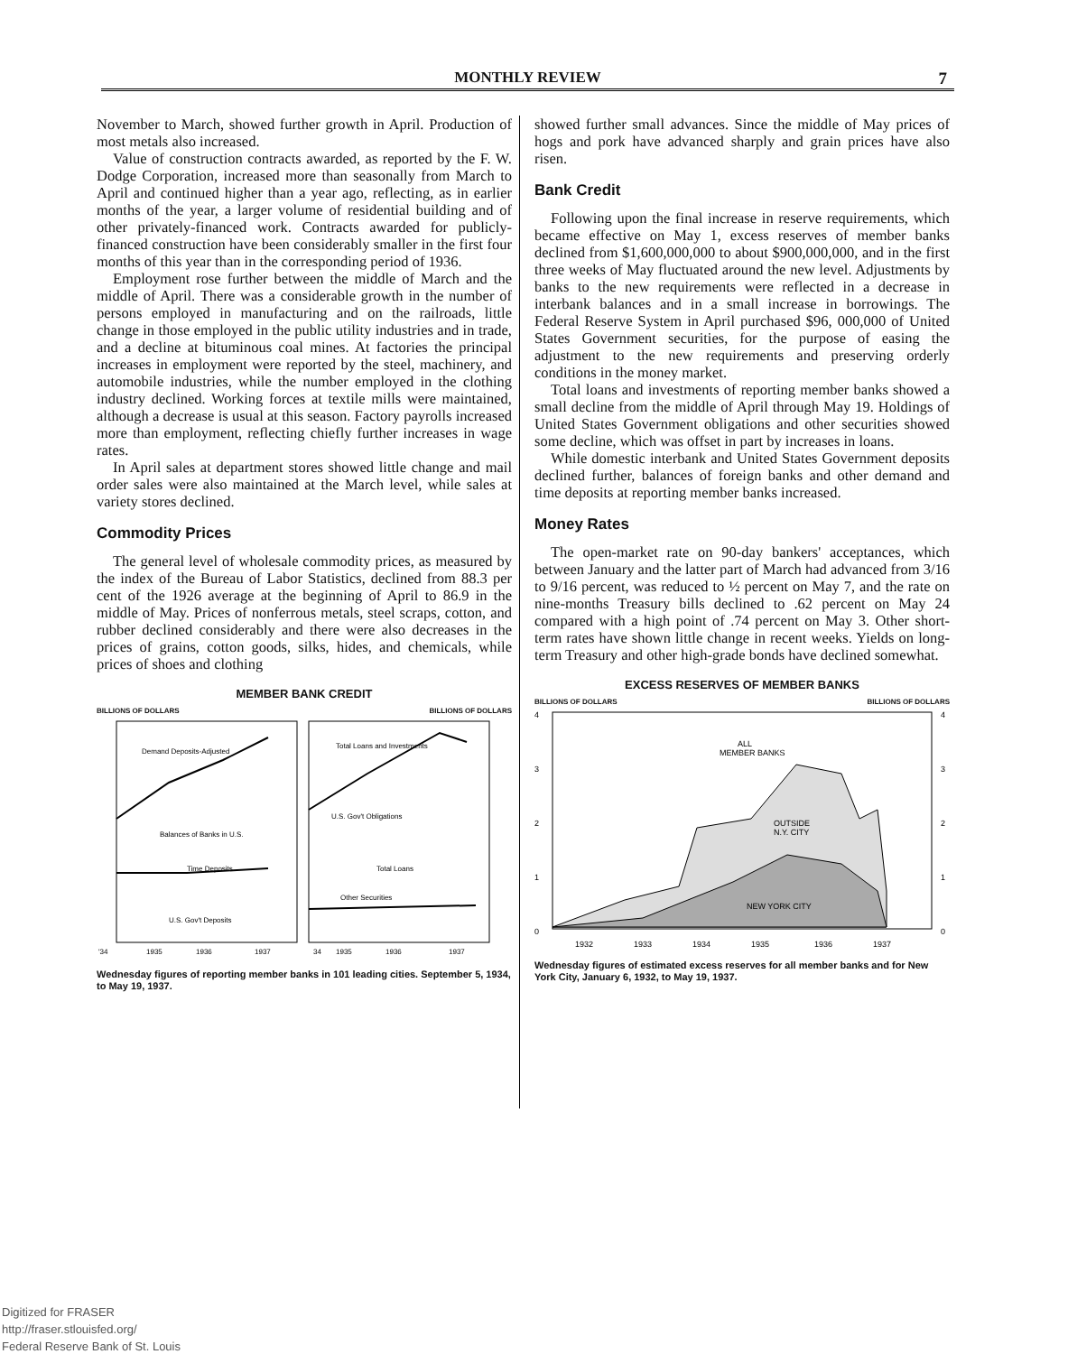MONTHLY REVIEW
7
November to March, showed further growth in April. Production of most metals also increased.
Value of construction contracts awarded, as reported by the F. W. Dodge Corporation, increased more than seasonally from March to April and continued higher than a year ago, reflecting, as in earlier months of the year, a larger volume of residential building and of other privately-financed work. Contracts awarded for publicly-financed construction have been considerably smaller in the first four months of this year than in the corresponding period of 1936.
Employment rose further between the middle of March and the middle of April. There was a considerable growth in the number of persons employed in manufacturing and on the railroads, little change in those employed in the public utility industries and in trade, and a decline at bituminous coal mines. At factories the principal increases in employment were reported by the steel, machinery, and automobile industries, while the number employed in the clothing industry declined. Working forces at textile mills were maintained, although a decrease is usual at this season. Factory payrolls increased more than employment, reflecting chiefly further increases in wage rates.
In April sales at department stores showed little change and mail order sales were also maintained at the March level, while sales at variety stores declined.
Commodity Prices
The general level of wholesale commodity prices, as measured by the index of the Bureau of Labor Statistics, declined from 88.3 per cent of the 1926 average at the beginning of April to 86.9 in the middle of May. Prices of nonferrous metals, steel scraps, cotton, and rubber declined considerably and there were also decreases in the prices of grains, cotton goods, silks, hides, and chemicals, while prices of shoes and clothing
MEMBER BANK CREDIT
BILLIONS OF DOLLARS BILLIONS OF DOLLARS
Demand Deposits-Adjusted
Total Loans and Investments
Balances of Banks in U.S.
U.S. Gov't Obligations
Time Deposits
Total Loans
Other Securities
U.S. Gov't Deposits
'34
1935
1936
1937
34
1935
1936
1937
Wednesday figures of reporting member banks in 101 leading cities. September 5, 1934, to May 19, 1937.
showed further small advances. Since the middle of May prices of hogs and pork have advanced sharply and grain prices have also risen.
Bank Credit
Following upon the final increase in reserve requirements, which became effective on May 1, excess reserves of member banks declined from $1,600,000,000 to about $900,000,000, and in the first three weeks of May fluctuated around the new level. Adjustments by banks to the new requirements were reflected in a decrease in interbank balances and in a small increase in borrowings. The Federal Reserve System in April purchased $96, 000,000 of United States Government securities, for the purpose of easing the adjustment to the new requirements and preserving orderly conditions in the money market.
Total loans and investments of reporting member banks showed a small decline from the middle of April through May 19. Holdings of United States Government obligations and other securities showed some decline, which was offset in part by increases in loans.
While domestic interbank and United States Government deposits declined further, balances of foreign banks and other demand and time deposits at reporting member banks increased.
Money Rates
The open-market rate on 90-day bankers' acceptances, which between January and the latter part of March had advanced from 3/16 to 9/16 percent, was reduced to ½ percent on May 7, and the rate on nine-months Treasury bills declined to .62 percent on May 24 compared with a high point of .74 percent on May 3. Other short-term rates have shown little change in recent weeks. Yields on long-term Treasury and other high-grade bonds have declined somewhat.
EXCESS RESERVES OF MEMBER BANKS
BILLIONS OF DOLLARS BILLIONS OF DOLLARS
4
3
2
1
0
4
3
2
1
0
ALL
MEMBER BANKS
OUTSIDE
N.Y. CITY
NEW YORK CITY
1932
1933
1934
1935
1936
1937
Wednesday figures of estimated excess reserves for all member banks and for New York City, January 6, 1932, to May 19, 1937.
Digitized for FRASER
http://fraser.stlouisfed.org/
Federal Reserve Bank of St. Louis